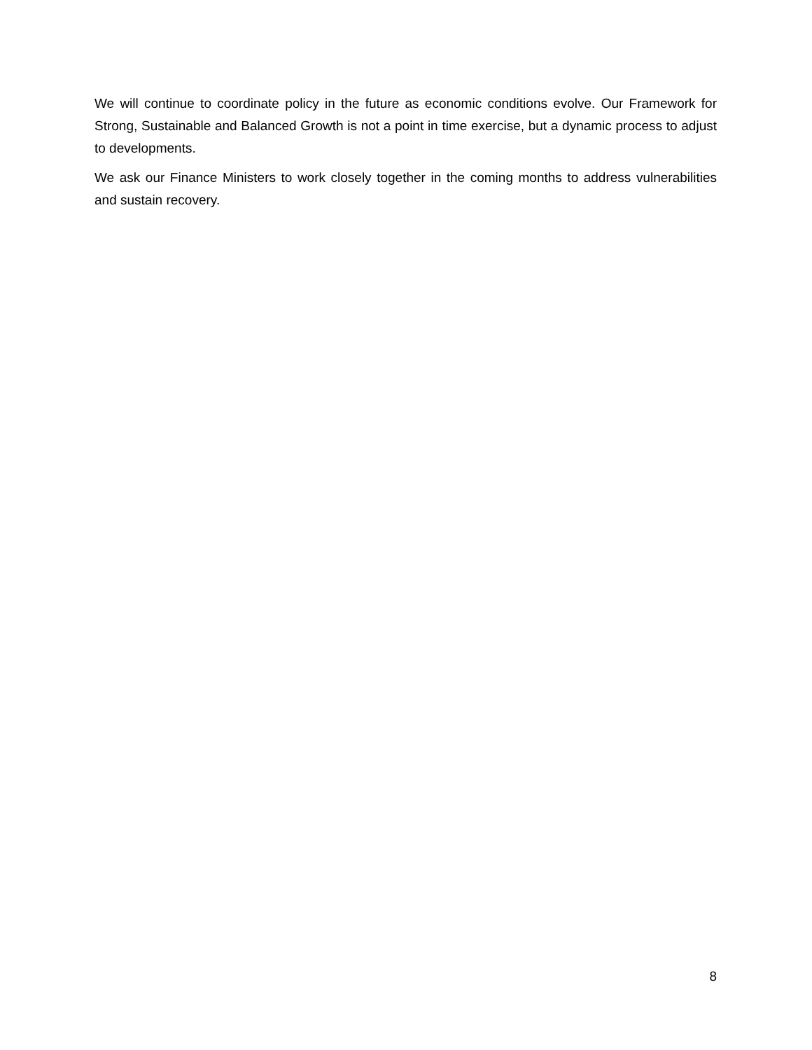We will continue to coordinate policy in the future as economic conditions evolve. Our Framework for Strong, Sustainable and Balanced Growth is not a point in time exercise, but a dynamic process to adjust to developments.
We ask our Finance Ministers to work closely together in the coming months to address vulnerabilities and sustain recovery.
8